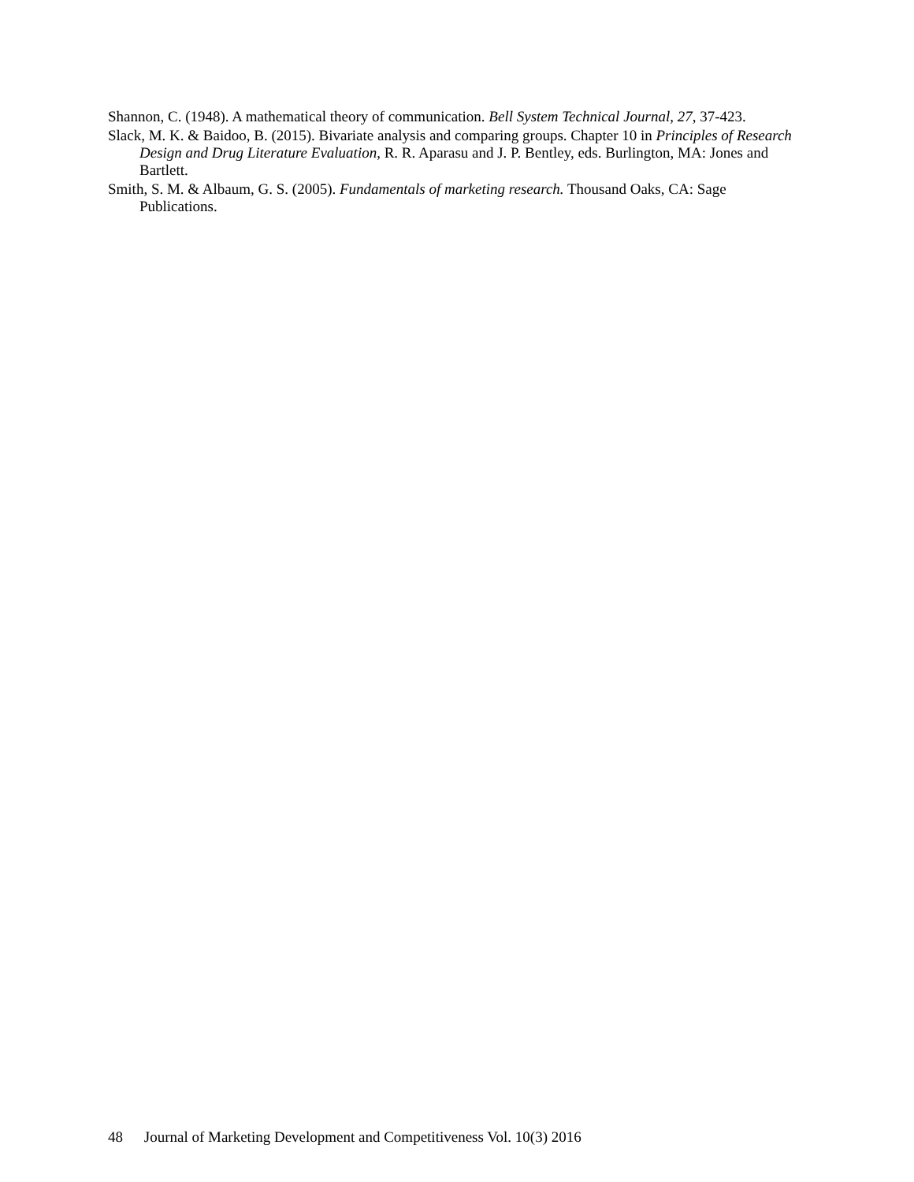Shannon, C. (1948). A mathematical theory of communication. Bell System Technical Journal, 27, 37-423.
Slack, M. K. & Baidoo, B. (2015). Bivariate analysis and comparing groups. Chapter 10 in Principles of Research Design and Drug Literature Evaluation, R. R. Aparasu and J. P. Bentley, eds. Burlington, MA: Jones and Bartlett.
Smith, S. M. & Albaum, G. S. (2005). Fundamentals of marketing research. Thousand Oaks, CA: Sage Publications.
48 Journal of Marketing Development and Competitiveness Vol. 10(3) 2016